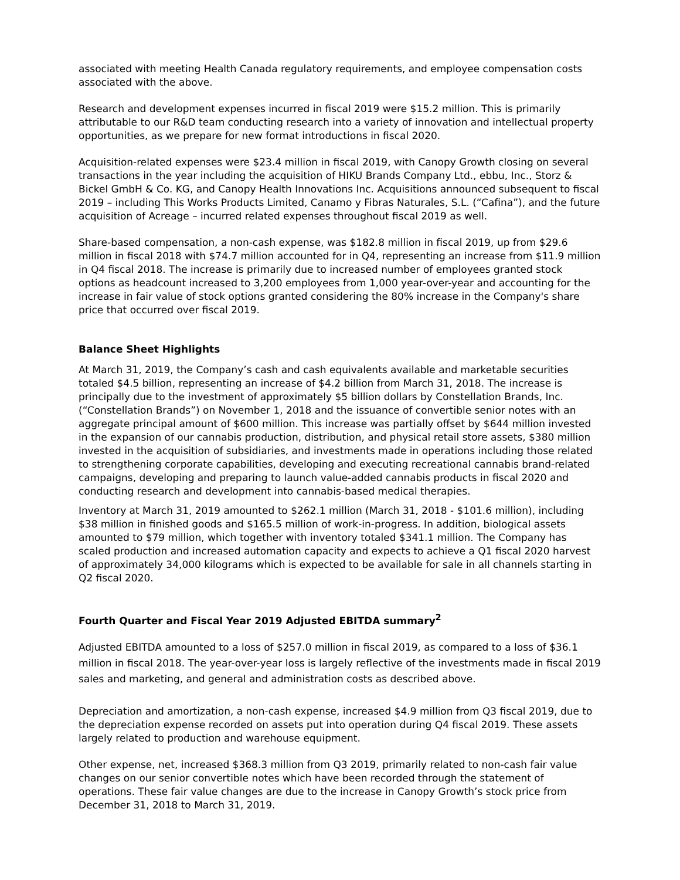associated with meeting Health Canada regulatory requirements, and employee compensation costs associated with the above.
Research and development expenses incurred in fiscal 2019 were $15.2 million. This is primarily attributable to our R&D team conducting research into a variety of innovation and intellectual property opportunities, as we prepare for new format introductions in fiscal 2020.
Acquisition-related expenses were $23.4 million in fiscal 2019, with Canopy Growth closing on several transactions in the year including the acquisition of HIKU Brands Company Ltd., ebbu, Inc., Storz & Bickel GmbH & Co. KG, and Canopy Health Innovations Inc. Acquisitions announced subsequent to fiscal 2019 – including This Works Products Limited, Canamo y Fibras Naturales, S.L. (“Cafina”), and the future acquisition of Acreage – incurred related expenses throughout fiscal 2019 as well.
Share-based compensation, a non-cash expense, was $182.8 million in fiscal 2019, up from $29.6 million in fiscal 2018 with $74.7 million accounted for in Q4, representing an increase from $11.9 million in Q4 fiscal 2018. The increase is primarily due to increased number of employees granted stock options as headcount increased to 3,200 employees from 1,000 year-over-year and accounting for the increase in fair value of stock options granted considering the 80% increase in the Company's share price that occurred over fiscal 2019.
Balance Sheet Highlights
At March 31, 2019, the Company’s cash and cash equivalents available and marketable securities totaled $4.5 billion, representing an increase of $4.2 billion from March 31, 2018. The increase is principally due to the investment of approximately $5 billion dollars by Constellation Brands, Inc. (“Constellation Brands”) on November 1, 2018 and the issuance of convertible senior notes with an aggregate principal amount of $600 million. This increase was partially offset by $644 million invested in the expansion of our cannabis production, distribution, and physical retail store assets, $380 million invested in the acquisition of subsidiaries, and investments made in operations including those related to strengthening corporate capabilities, developing and executing recreational cannabis brand-related campaigns, developing and preparing to launch value-added cannabis products in fiscal 2020 and conducting research and development into cannabis-based medical therapies.
Inventory at March 31, 2019 amounted to $262.1 million (March 31, 2018 - $101.6 million), including $38 million in finished goods and $165.5 million of work-in-progress. In addition, biological assets amounted to $79 million, which together with inventory totaled $341.1 million. The Company has scaled production and increased automation capacity and expects to achieve a Q1 fiscal 2020 harvest of approximately 34,000 kilograms which is expected to be available for sale in all channels starting in Q2 fiscal 2020.
Fourth Quarter and Fiscal Year 2019 Adjusted EBITDA summary<sup>2</sup>
Adjusted EBITDA amounted to a loss of $257.0 million in fiscal 2019, as compared to a loss of $36.1 million in fiscal 2018. The year-over-year loss is largely reflective of the investments made in fiscal 2019 sales and marketing, and general and administration costs as described above.
Depreciation and amortization, a non-cash expense, increased $4.9 million from Q3 fiscal 2019, due to the depreciation expense recorded on assets put into operation during Q4 fiscal 2019. These assets largely related to production and warehouse equipment.
Other expense, net, increased $368.3 million from Q3 2019, primarily related to non-cash fair value changes on our senior convertible notes which have been recorded through the statement of operations. These fair value changes are due to the increase in Canopy Growth’s stock price from December 31, 2018 to March 31, 2019.